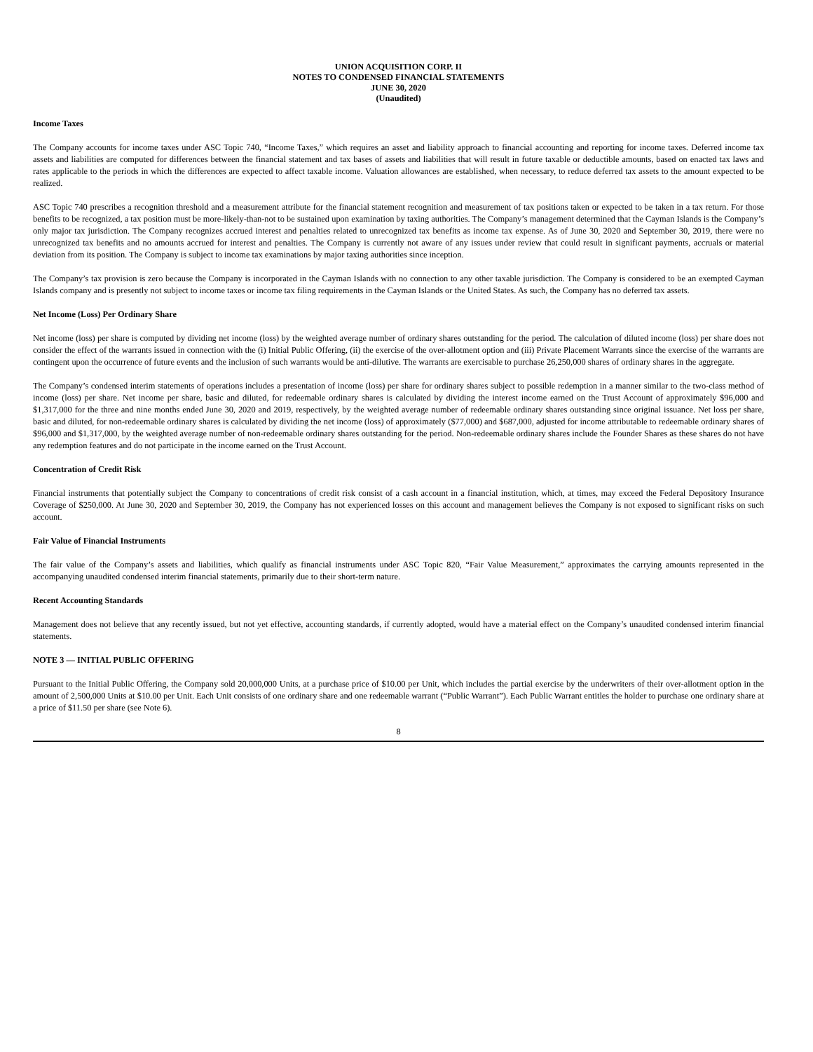UNION ACQUISITION CORP. II
NOTES TO CONDENSED FINANCIAL STATEMENTS
JUNE 30, 2020
(Unaudited)
Income Taxes
The Company accounts for income taxes under ASC Topic 740, “Income Taxes,” which requires an asset and liability approach to financial accounting and reporting for income taxes. Deferred income tax assets and liabilities are computed for differences between the financial statement and tax bases of assets and liabilities that will result in future taxable or deductible amounts, based on enacted tax laws and rates applicable to the periods in which the differences are expected to affect taxable income. Valuation allowances are established, when necessary, to reduce deferred tax assets to the amount expected to be realized.
ASC Topic 740 prescribes a recognition threshold and a measurement attribute for the financial statement recognition and measurement of tax positions taken or expected to be taken in a tax return. For those benefits to be recognized, a tax position must be more-likely-than-not to be sustained upon examination by taxing authorities. The Company’s management determined that the Cayman Islands is the Company’s only major tax jurisdiction. The Company recognizes accrued interest and penalties related to unrecognized tax benefits as income tax expense. As of June 30, 2020 and September 30, 2019, there were no unrecognized tax benefits and no amounts accrued for interest and penalties. The Company is currently not aware of any issues under review that could result in significant payments, accruals or material deviation from its position. The Company is subject to income tax examinations by major taxing authorities since inception.
The Company’s tax provision is zero because the Company is incorporated in the Cayman Islands with no connection to any other taxable jurisdiction. The Company is considered to be an exempted Cayman Islands company and is presently not subject to income taxes or income tax filing requirements in the Cayman Islands or the United States. As such, the Company has no deferred tax assets.
Net Income (Loss) Per Ordinary Share
Net income (loss) per share is computed by dividing net income (loss) by the weighted average number of ordinary shares outstanding for the period. The calculation of diluted income (loss) per share does not consider the effect of the warrants issued in connection with the (i) Initial Public Offering, (ii) the exercise of the over-allotment option and (iii) Private Placement Warrants since the exercise of the warrants are contingent upon the occurrence of future events and the inclusion of such warrants would be anti-dilutive. The warrants are exercisable to purchase 26,250,000 shares of ordinary shares in the aggregate.
The Company’s condensed interim statements of operations includes a presentation of income (loss) per share for ordinary shares subject to possible redemption in a manner similar to the two-class method of income (loss) per share. Net income per share, basic and diluted, for redeemable ordinary shares is calculated by dividing the interest income earned on the Trust Account of approximately $96,000 and $1,317,000 for the three and nine months ended June 30, 2020 and 2019, respectively, by the weighted average number of redeemable ordinary shares outstanding since original issuance. Net loss per share, basic and diluted, for non-redeemable ordinary shares is calculated by dividing the net income (loss) of approximately ($77,000) and $687,000, adjusted for income attributable to redeemable ordinary shares of $96,000 and $1,317,000, by the weighted average number of non-redeemable ordinary shares outstanding for the period. Non-redeemable ordinary shares include the Founder Shares as these shares do not have any redemption features and do not participate in the income earned on the Trust Account.
Concentration of Credit Risk
Financial instruments that potentially subject the Company to concentrations of credit risk consist of a cash account in a financial institution, which, at times, may exceed the Federal Depository Insurance Coverage of $250,000. At June 30, 2020 and September 30, 2019, the Company has not experienced losses on this account and management believes the Company is not exposed to significant risks on such account.
Fair Value of Financial Instruments
The fair value of the Company’s assets and liabilities, which qualify as financial instruments under ASC Topic 820, “Fair Value Measurement,” approximates the carrying amounts represented in the accompanying unaudited condensed interim financial statements, primarily due to their short-term nature.
Recent Accounting Standards
Management does not believe that any recently issued, but not yet effective, accounting standards, if currently adopted, would have a material effect on the Company’s unaudited condensed interim financial statements.
NOTE 3 — INITIAL PUBLIC OFFERING
Pursuant to the Initial Public Offering, the Company sold 20,000,000 Units, at a purchase price of $10.00 per Unit, which includes the partial exercise by the underwriters of their over-allotment option in the amount of 2,500,000 Units at $10.00 per Unit. Each Unit consists of one ordinary share and one redeemable warrant (“Public Warrant”). Each Public Warrant entitles the holder to purchase one ordinary share at a price of $11.50 per share (see Note 6).
8